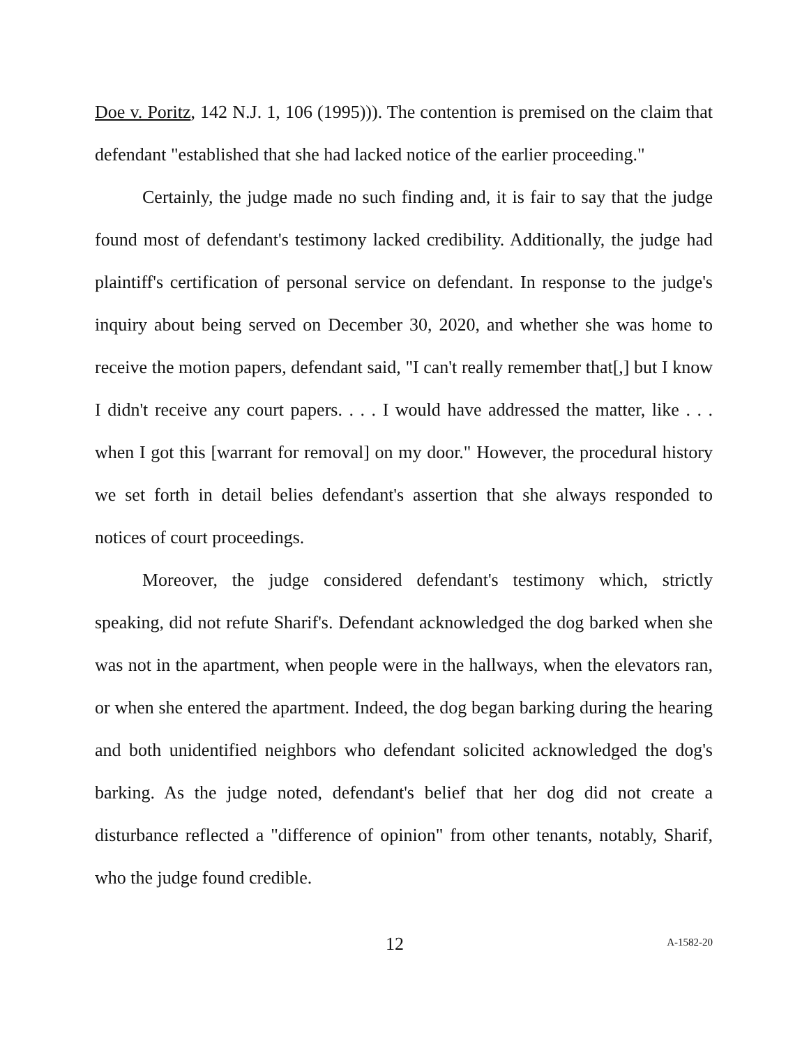Doe v. Poritz, 142 N.J. 1, 106 (1995))). The contention is premised on the claim that defendant "established that she had lacked notice of the earlier proceeding."
Certainly, the judge made no such finding and, it is fair to say that the judge found most of defendant's testimony lacked credibility. Additionally, the judge had plaintiff's certification of personal service on defendant. In response to the judge's inquiry about being served on December 30, 2020, and whether she was home to receive the motion papers, defendant said, "I can't really remember that[,] but I know I didn't receive any court papers. . . . I would have addressed the matter, like . . . when I got this [warrant for removal] on my door." However, the procedural history we set forth in detail belies defendant's assertion that she always responded to notices of court proceedings.
Moreover, the judge considered defendant's testimony which, strictly speaking, did not refute Sharif's. Defendant acknowledged the dog barked when she was not in the apartment, when people were in the hallways, when the elevators ran, or when she entered the apartment. Indeed, the dog began barking during the hearing and both unidentified neighbors who defendant solicited acknowledged the dog's barking. As the judge noted, defendant's belief that her dog did not create a disturbance reflected a "difference of opinion" from other tenants, notably, Sharif, who the judge found credible.
12 A-1582-20